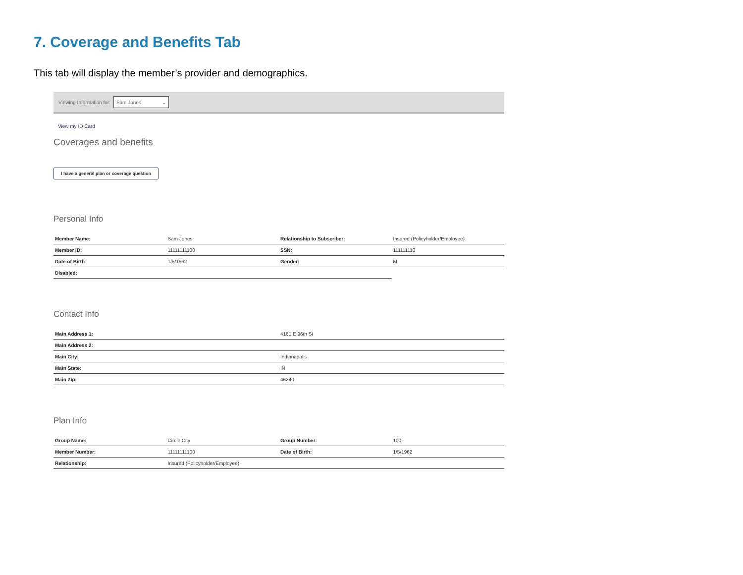7. Coverage and Benefits Tab
This tab will display the member’s provider and demographics.
Viewing Information for: Sam Jones ⌄
View my ID Card
Coverages and benefits
I have a general plan or coverage question
Personal Info
| Member Name: | Sam Jones | Relationship to Subscriber: | Insured (Policyholder/Employee) |
| Member ID: | 11111111100 | SSN: | 111111110 |
| Date of Birth | 1/5/1962 | Gender: | M |
| Disabled: | | | |
Contact Info
| Main Address 1: | 4161 E 96th St |
| Main Address 2: | |
| Main City: | Indianapolis |
| Main State: | IN |
| Main Zip: | 46240 |
Plan Info
| Group Name: | Circle City | Group Number: | 100 |
| Member Number: | 11111111100 | Date of Birth: | 1/5/1962 |
| Relationship: | Insured (Policyholder/Employee) | | |